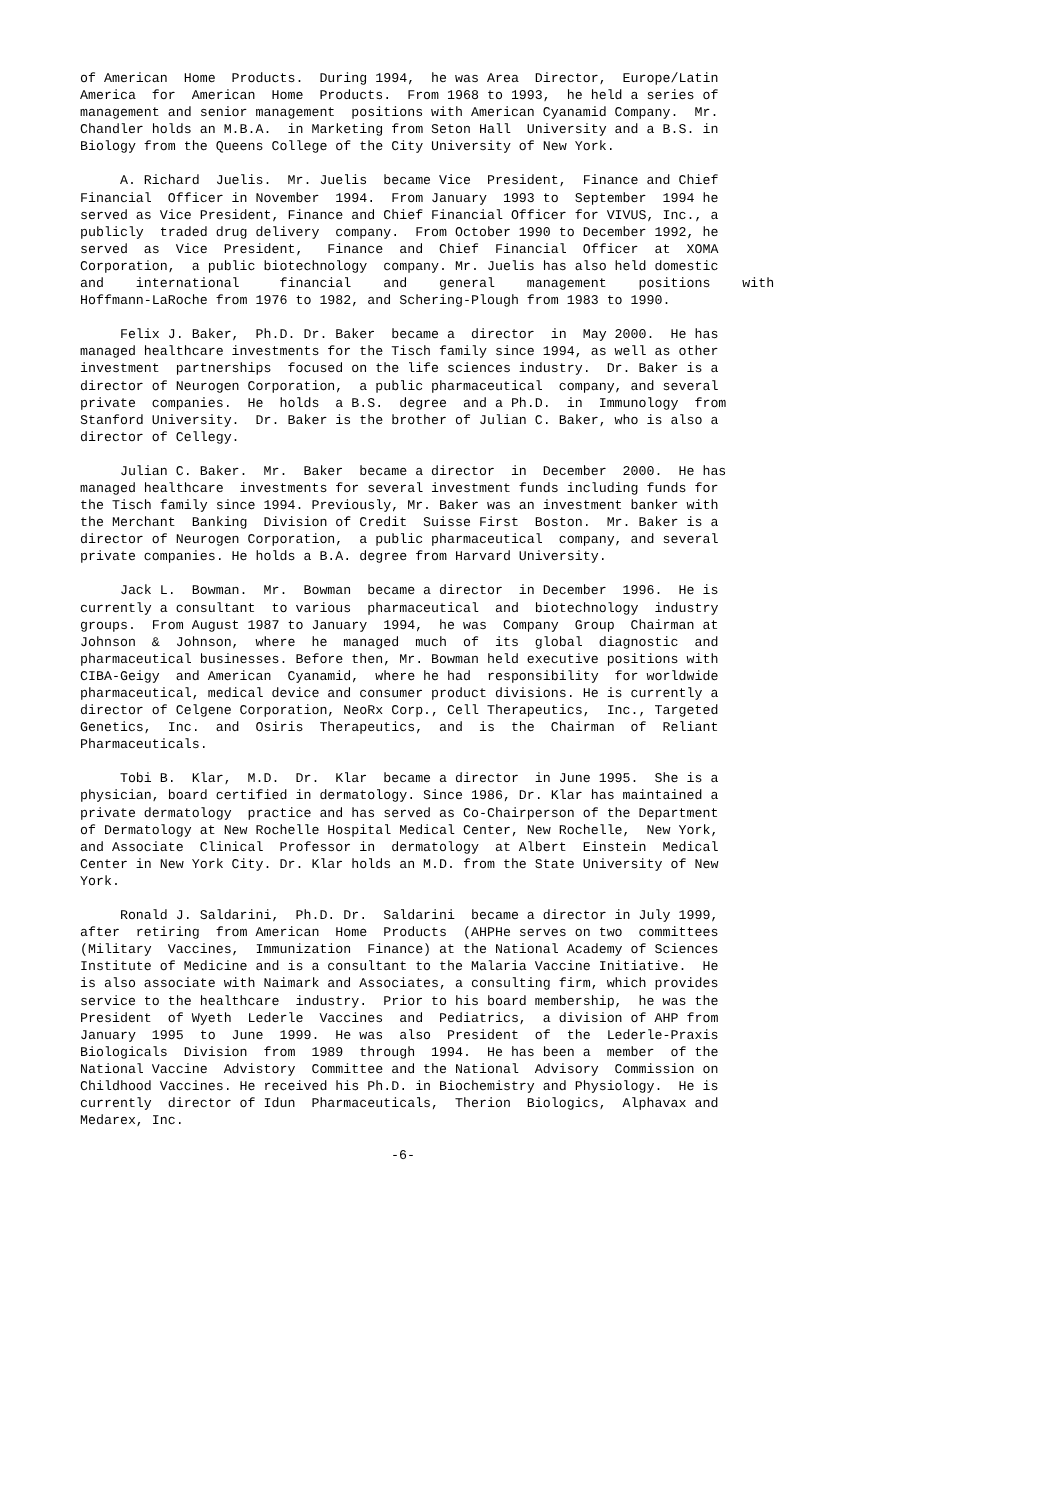of American  Home  Products.  During 1994,  he was Area  Director,  Europe/Latin
America  for  American  Home  Products.  From 1968 to 1993,  he held a series of
management and senior management  positions with American Cyanamid Company.  Mr.
Chandler holds an M.B.A.  in Marketing from Seton Hall  University and a B.S. in
Biology from the Queens College of the City University of New York.
     A. Richard  Juelis.  Mr. Juelis  became Vice  President,  Finance and Chief
Financial  Officer in November  1994.  From January  1993 to  September  1994 he
served as Vice President, Finance and Chief Financial Officer for VIVUS, Inc., a
publicly  traded drug delivery  company.  From October 1990 to December 1992, he
served  as  Vice  President,   Finance  and  Chief  Financial  Officer  at  XOMA
Corporation,  a public biotechnology  company. Mr. Juelis has also held domestic
and    international     financial    and    general    management    positions    with
Hoffmann-LaRoche from 1976 to 1982, and Schering-Plough from 1983 to 1990.
     Felix J. Baker,  Ph.D. Dr. Baker  became a  director  in  May 2000.  He has
managed healthcare investments for the Tisch family since 1994, as well as other
investment  partnerships  focused on the life sciences industry.  Dr. Baker is a
director of Neurogen Corporation,  a public pharmaceutical  company, and several
private  companies.  He  holds  a B.S.  degree  and a Ph.D.  in  Immunology  from
Stanford University.  Dr. Baker is the brother of Julian C. Baker, who is also a
director of Cellegy.
     Julian C. Baker.  Mr.  Baker  became a director  in  December  2000.  He has
managed healthcare  investments for several investment funds including funds for
the Tisch family since 1994. Previously, Mr. Baker was an investment banker with
the Merchant  Banking  Division of Credit  Suisse First  Boston.  Mr. Baker is a
director of Neurogen Corporation,  a public pharmaceutical  company, and several
private companies. He holds a B.A. degree from Harvard University.
     Jack L.  Bowman.  Mr.  Bowman  became a director  in December  1996.  He is
currently a consultant  to various  pharmaceutical  and  biotechnology  industry
groups.  From August 1987 to January  1994,  he was  Company  Group  Chairman at
Johnson  &  Johnson,  where  he  managed  much  of  its  global  diagnostic  and
pharmaceutical businesses. Before then, Mr. Bowman held executive positions with
CIBA-Geigy  and American  Cyanamid,  where he had  responsibility  for worldwide
pharmaceutical, medical device and consumer product divisions. He is currently a
director of Celgene Corporation, NeoRx Corp., Cell Therapeutics,  Inc., Targeted
Genetics,  Inc.  and  Osiris  Therapeutics,  and  is  the  Chairman  of  Reliant
Pharmaceuticals.
     Tobi B.  Klar,  M.D.  Dr.  Klar  became a director  in June 1995.  She is a
physician, board certified in dermatology. Since 1986, Dr. Klar has maintained a
private dermatology  practice and has served as Co-Chairperson of the Department
of Dermatology at New Rochelle Hospital Medical Center, New Rochelle,  New York,
and Associate  Clinical  Professor in  dermatology  at Albert  Einstein  Medical
Center in New York City. Dr. Klar holds an M.D. from the State University of New
York.
     Ronald J. Saldarini,  Ph.D. Dr.  Saldarini  became a director in July 1999,
after  retiring  from American  Home  Products  (AHPHe serves on two  committees
(Military  Vaccines,  Immunization  Finance) at the National Academy of Sciences
Institute of Medicine and is a consultant to the Malaria Vaccine Initiative.  He
is also associate with Naimark and Associates, a consulting firm, which provides
service to the healthcare  industry.  Prior to his board membership,  he was the
President  of Wyeth  Lederle  Vaccines  and  Pediatrics,  a division of AHP from
January  1995  to  June  1999.  He was  also  President  of  the  Lederle-Praxis
Biologicals  Division  from  1989  through  1994.  He has been a  member  of the
National Vaccine  Advistory  Committee and the National  Advisory  Commission on
Childhood Vaccines. He received his Ph.D. in Biochemistry and Physiology.  He is
currently  director of Idun  Pharmaceuticals,  Therion  Biologics,  Alphavax and
Medarex, Inc.
-6-